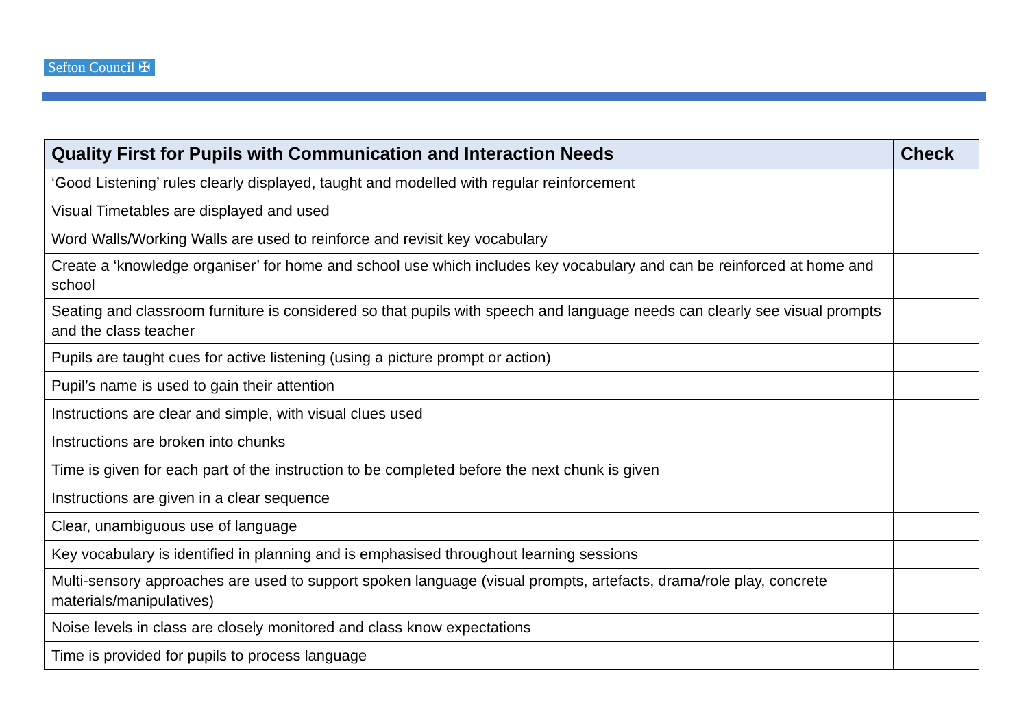Sefton Council ✠
| Quality First for Pupils with Communication and Interaction Needs | Check |
| --- | --- |
| ‘Good Listening’ rules clearly displayed, taught and modelled with regular reinforcement | |
| Visual Timetables are displayed and used | |
| Word Walls/Working Walls are used to reinforce and revisit key vocabulary | |
| Create a ‘knowledge organiser’ for home and school use which includes key vocabulary and can be reinforced at home and school | |
| Seating and classroom furniture is considered so that pupils with speech and language needs can clearly see visual prompts and the class teacher | |
| Pupils are taught cues for active listening (using a picture prompt or action) | |
| Pupil’s name is used to gain their attention | |
| Instructions are clear and simple, with visual clues used | |
| Instructions are broken into chunks | |
| Time is given for each part of the instruction to be completed before the next chunk is given | |
| Instructions are given in a clear sequence | |
| Clear, unambiguous use of language | |
| Key vocabulary is identified in planning and is emphasised throughout learning sessions | |
| Multi-sensory approaches are used to support spoken language (visual prompts, artefacts, drama/role play, concrete materials/manipulatives) | |
| Noise levels in class are closely monitored and class know expectations | |
| Time is provided for pupils to process language | |